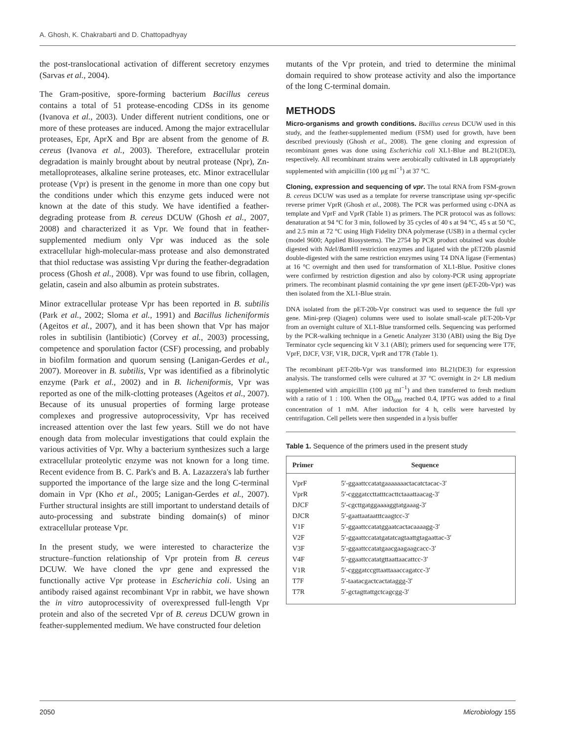A. Ghosh, K. Chakrabarti and D. Chattopadhyay
the post-translocational activation of different secretory enzymes (Sarvas et al., 2004).
The Gram-positive, spore-forming bacterium Bacillus cereus contains a total of 51 protease-encoding CDSs in its genome (Ivanova et al., 2003). Under different nutrient conditions, one or more of these proteases are induced. Among the major extracellular proteases, Epr, AprX and Bpr are absent from the genome of B. cereus (Ivanova et al., 2003). Therefore, extracellular protein degradation is mainly brought about by neutral protease (Npr), Zn-metalloproteases, alkaline serine proteases, etc. Minor extracellular protease (Vpr) is present in the genome in more than one copy but the conditions under which this enzyme gets induced were not known at the date of this study. We have identified a feather-degrading protease from B. cereus DCUW (Ghosh et al., 2007, 2008) and characterized it as Vpr. We found that in feather-supplemented medium only Vpr was induced as the sole extracellular high-molecular-mass protease and also demonstrated that thiol reductase was assisting Vpr during the feather-degradation process (Ghosh et al., 2008). Vpr was found to use fibrin, collagen, gelatin, casein and also albumin as protein substrates.
Minor extracellular protease Vpr has been reported in B. subtilis (Park et al., 2002; Sloma et al., 1991) and Bacillus licheniformis (Ageitos et al., 2007), and it has been shown that Vpr has major roles in subtilisin (lantibiotic) (Corvey et al., 2003) processing, competence and sporulation factor (CSF) processing, and probably in biofilm formation and quorum sensing (Lanigan-Gerdes et al., 2007). Moreover in B. subtilis, Vpr was identified as a fibrinolytic enzyme (Park et al., 2002) and in B. licheniformis, Vpr was reported as one of the milk-clotting proteases (Ageitos et al., 2007). Because of its unusual properties of forming large protease complexes and progressive autoprocessivity, Vpr has received increased attention over the last few years. Still we do not have enough data from molecular investigations that could explain the various activities of Vpr. Why a bacterium synthesizes such a large extracellular proteolytic enzyme was not known for a long time. Recent evidence from B. C. Park's and B. A. Lazazzera's lab further supported the importance of the large size and the long C-terminal domain in Vpr (Kho et al., 2005; Lanigan-Gerdes et al., 2007). Further structural insights are still important to understand details of auto-processing and substrate binding domain(s) of minor extracellular protease Vpr.
In the present study, we were interested to characterize the structure–function relationship of Vpr protein from B. cereus DCUW. We have cloned the vpr gene and expressed the functionally active Vpr protease in Escherichia coli. Using an antibody raised against recombinant Vpr in rabbit, we have shown the in vitro autoprocessivity of overexpressed full-length Vpr protein and also of the secreted Vpr of B. cereus DCUW grown in feather-supplemented medium. We have constructed four deletion
mutants of the Vpr protein, and tried to determine the minimal domain required to show protease activity and also the importance of the long C-terminal domain.
METHODS
Micro-organisms and growth conditions. Bacillus cereus DCUW used in this study, and the feather-supplemented medium (FSM) used for growth, have been described previously (Ghosh et al., 2008). The gene cloning and expression of recombinant genes was done using Escherichia coli XL1-Blue and BL21(DE3), respectively. All recombinant strains were aerobically cultivated in LB appropriately supplemented with ampicillin (100 μg ml<sup>−1</sup>) at 37 °C.
Cloning, expression and sequencing of vpr. The total RNA from FSM-grown B. cereus DCUW was used as a template for reverse transcriptase using vpr-specific reverse primer VprR (Ghosh et al., 2008). The PCR was performed using c-DNA as template and VprF and VprR (Table 1) as primers. The PCR protocol was as follows: denaturation at 94 °C for 3 min, followed by 35 cycles of 40 s at 94 °C, 45 s at 50 °C, and 2.5 min at 72 °C using High Fidelity DNA polymerase (USB) in a thermal cycler (model 9600; Applied Biosystems). The 2754 bp PCR product obtained was double digested with Nde I/Bam HI restriction enzymes and ligated with the pET20b plasmid double-digested with the same restriction enzymes using T4 DNA ligase (Fermentas) at 16 °C overnight and then used for transformation of XL1-Blue. Positive clones were confirmed by restriction digestion and also by colony-PCR using appropriate primers. The recombinant plasmid containing the vpr gene insert (pET-20b-Vpr) was then isolated from the XL1-Blue strain.
DNA isolated from the pET-20b-Vpr construct was used to sequence the full vpr gene. Mini-prep (Qiagen) columns were used to isolate small-scale pET-20b-Vpr from an overnight culture of XL1-Blue transformed cells. Sequencing was performed by the PCR-walking technique in a Genetic Analyzer 3130 (ABI) using the Big Dye Terminator cycle sequencing kit V 3.1 (ABI); primers used for sequencing were T7F, VprF, DJCF, V3F, V1R, DJCR, VprR and T7R (Table 1).
The recombinant pET-20b-Vpr was transformed into BL21(DE3) for expression analysis. The transformed cells were cultured at 37 °C overnight in 2× LB medium supplemented with ampicillin (100 μg ml<sup>−1</sup>) and then transferred to fresh medium with a ratio of 1 : 100. When the OD<sub>600</sub> reached 0.4, IPTG was added to a final concentration of 1 mM. After induction for 4 h, cells were harvested by centrifugation. Cell pellets were then suspended in a lysis buffer
Table 1. Sequence of the primers used in the present study
| Primer | Sequence |
| --- | --- |
| VprF | 5′-ggaattccatatgaaaaaaactacatctacac-3′ |
| VprR | 5′-cgggatccttatttcacttctaaattaacag-3′ |
| DJCF | 5′-cgcttgatggaaaaggtatgaaag-3′ |
| DJCR | 5′-gaattaataatttcaagtcc-3′ |
| V1F | 5′-ggaattccatatggaatcactacaaaagg-3′ |
| V2F | 5′-ggaattccatatgatatcagtaattgtagaattac-3′ |
| V3F | 5′-ggaattccatatgaacgaagaagcacc-3′ |
| V4F | 5′-ggaattccatatgttaattaacattcc-3′ |
| V1R | 5′-cgggatccgttaattaaaccagatcc-3′ |
| T7F | 5′-taatacgactcactataggg-3′ |
| T7R | 5′-gctagttattgctcagcgg-3′ |
2050 Microbiology 155